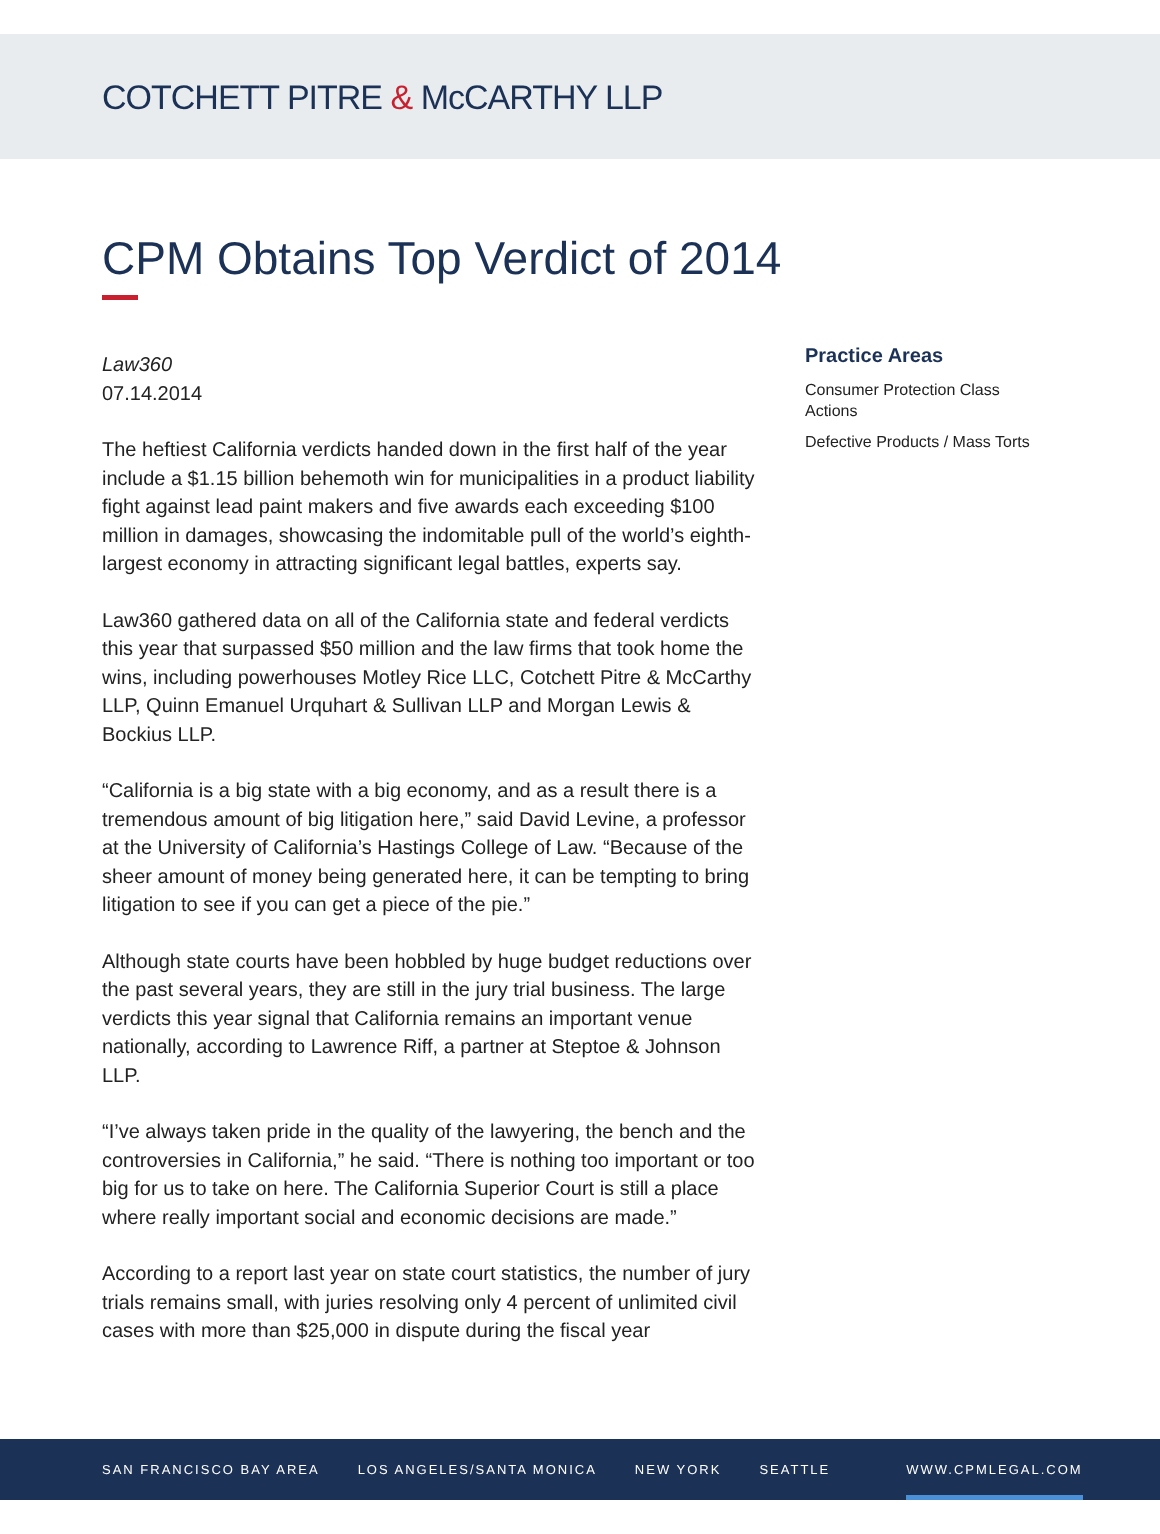COTCHETT PITRE & McCARTHY LLP
CPM Obtains Top Verdict of 2014
Law360
07.14.2014
The heftiest California verdicts handed down in the first half of the year include a $1.15 billion behemoth win for municipalities in a product liability fight against lead paint makers and five awards each exceeding $100 million in damages, showcasing the indomitable pull of the world’s eighth-largest economy in attracting significant legal battles, experts say.
Law360 gathered data on all of the California state and federal verdicts this year that surpassed $50 million and the law firms that took home the wins, including powerhouses Motley Rice LLC, Cotchett Pitre & McCarthy LLP, Quinn Emanuel Urquhart & Sullivan LLP and Morgan Lewis & Bockius LLP.
“California is a big state with a big economy, and as a result there is a tremendous amount of big litigation here,” said David Levine, a professor at the University of California’s Hastings College of Law. “Because of the sheer amount of money being generated here, it can be tempting to bring litigation to see if you can get a piece of the pie.”
Although state courts have been hobbled by huge budget reductions over the past several years, they are still in the jury trial business. The large verdicts this year signal that California remains an important venue nationally, according to Lawrence Riff, a partner at Steptoe & Johnson LLP.
“I’ve always taken pride in the quality of the lawyering, the bench and the controversies in California,” he said. “There is nothing too important or too big for us to take on here. The California Superior Court is still a place where really important social and economic decisions are made.”
According to a report last year on state court statistics, the number of jury trials remains small, with juries resolving only 4 percent of unlimited civil cases with more than $25,000 in dispute during the fiscal year
Practice Areas
Consumer Protection Class Actions
Defective Products / Mass Torts
SAN FRANCISCO BAY AREA LOS ANGELES/SANTA MONICA NEW YORK SEATTLE WWW.CPMLEGAL.COM